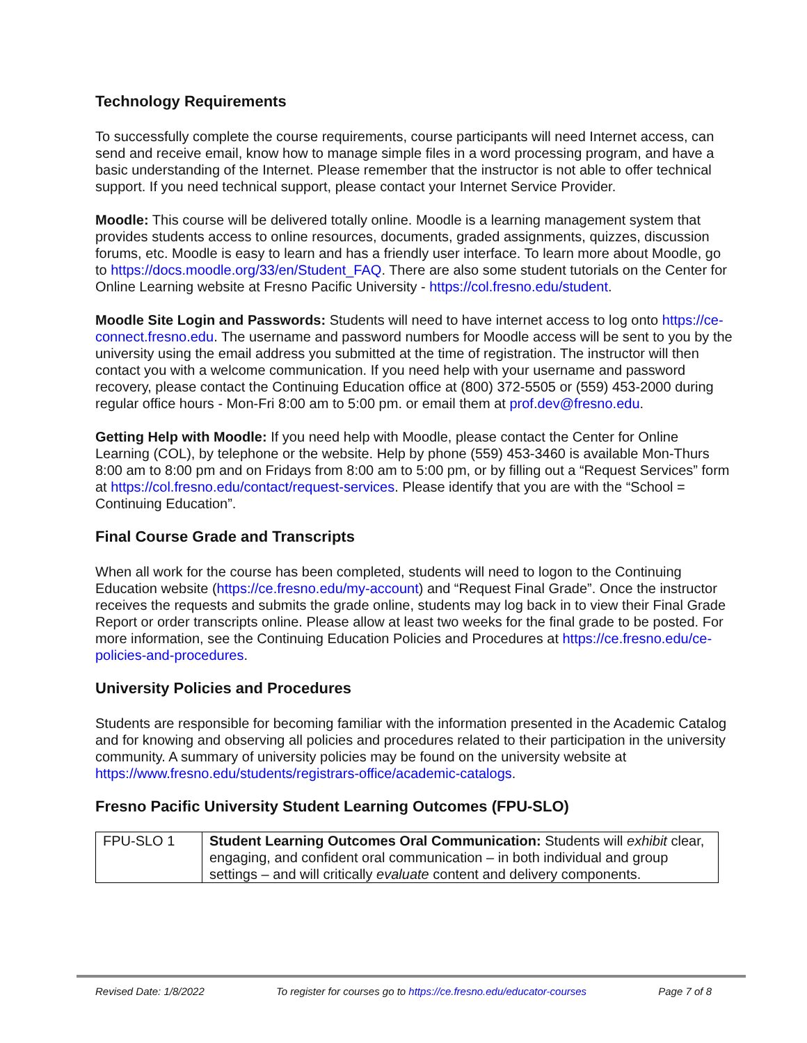Technology Requirements
To successfully complete the course requirements, course participants will need Internet access, can send and receive email, know how to manage simple files in a word processing program, and have a basic understanding of the Internet. Please remember that the instructor is not able to offer technical support. If you need technical support, please contact your Internet Service Provider.
Moodle: This course will be delivered totally online. Moodle is a learning management system that provides students access to online resources, documents, graded assignments, quizzes, discussion forums, etc. Moodle is easy to learn and has a friendly user interface. To learn more about Moodle, go to https://docs.moodle.org/33/en/Student_FAQ. There are also some student tutorials on the Center for Online Learning website at Fresno Pacific University - https://col.fresno.edu/student.
Moodle Site Login and Passwords: Students will need to have internet access to log onto https://ce-connect.fresno.edu. The username and password numbers for Moodle access will be sent to you by the university using the email address you submitted at the time of registration. The instructor will then contact you with a welcome communication. If you need help with your username and password recovery, please contact the Continuing Education office at (800) 372-5505 or (559) 453-2000 during regular office hours - Mon-Fri 8:00 am to 5:00 pm. or email them at prof.dev@fresno.edu.
Getting Help with Moodle: If you need help with Moodle, please contact the Center for Online Learning (COL), by telephone or the website. Help by phone (559) 453-3460 is available Mon-Thurs 8:00 am to 8:00 pm and on Fridays from 8:00 am to 5:00 pm, or by filling out a “Request Services” form at https://col.fresno.edu/contact/request-services. Please identify that you are with the “School = Continuing Education”.
Final Course Grade and Transcripts
When all work for the course has been completed, students will need to logon to the Continuing Education website (https://ce.fresno.edu/my-account) and “Request Final Grade”. Once the instructor receives the requests and submits the grade online, students may log back in to view their Final Grade Report or order transcripts online. Please allow at least two weeks for the final grade to be posted. For more information, see the Continuing Education Policies and Procedures at https://ce.fresno.edu/ce-policies-and-procedures.
University Policies and Procedures
Students are responsible for becoming familiar with the information presented in the Academic Catalog and for knowing and observing all policies and procedures related to their participation in the university community. A summary of university policies may be found on the university website at https://www.fresno.edu/students/registrars-office/academic-catalogs.
Fresno Pacific University Student Learning Outcomes (FPU-SLO)
| FPU-SLO 1 | Student Learning Outcomes Oral Communication: Students will exhibit clear, engaging, and confident oral communication – in both individual and group settings – and will critically evaluate content and delivery components. |
Revised Date: 1/8/2022 To register for courses go to https://ce.fresno.edu/educator-courses Page 7 of 8